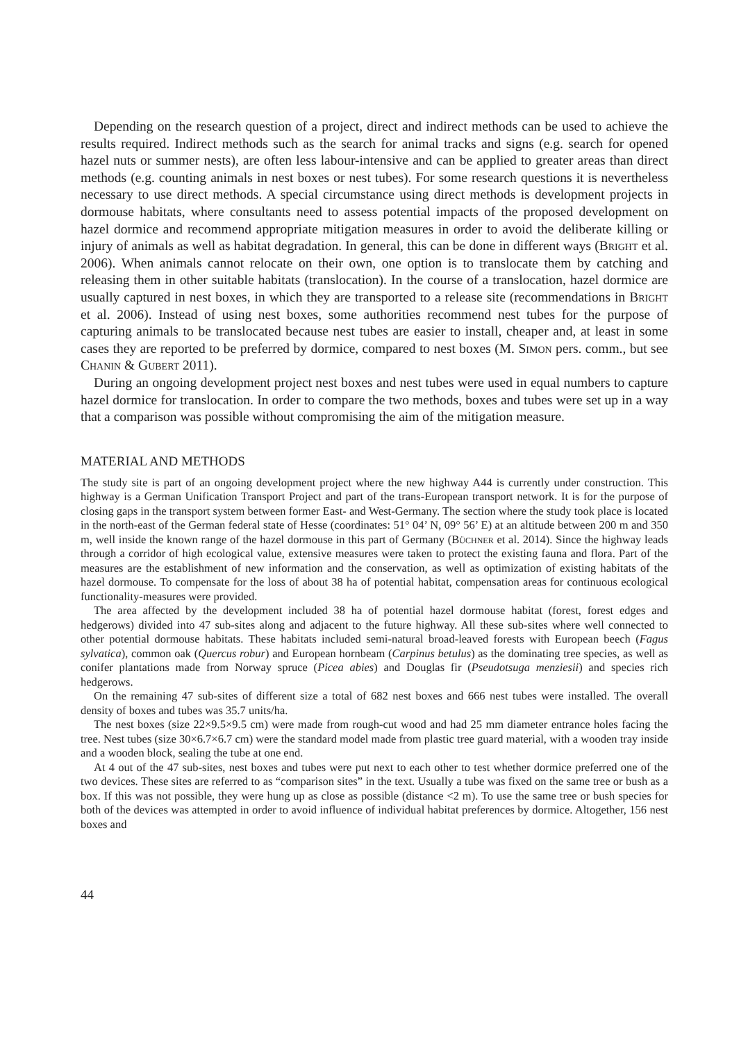Depending on the research question of a project, direct and indirect methods can be used to achieve the results required. Indirect methods such as the search for animal tracks and signs (e.g. search for opened hazel nuts or summer nests), are often less labour-intensive and can be applied to greater areas than direct methods (e.g. counting animals in nest boxes or nest tubes). For some research questions it is nevertheless necessary to use direct methods. A special circumstance using direct methods is development projects in dormouse habitats, where consultants need to assess potential impacts of the proposed development on hazel dormice and recommend appropriate mitigation measures in order to avoid the deliberate killing or injury of animals as well as habitat degradation. In general, this can be done in different ways (Bright et al. 2006). When animals cannot relocate on their own, one option is to translocate them by catching and releasing them in other suitable habitats (translocation). In the course of a translocation, hazel dormice are usually captured in nest boxes, in which they are transported to a release site (recommendations in Bright et al. 2006). Instead of using nest boxes, some authorities recommend nest tubes for the purpose of capturing animals to be translocated because nest tubes are easier to install, cheaper and, at least in some cases they are reported to be preferred by dormice, compared to nest boxes (M. Simon pers. comm., but see Chanin & Gubert 2011).
During an ongoing development project nest boxes and nest tubes were used in equal numbers to capture hazel dormice for translocation. In order to compare the two methods, boxes and tubes were set up in a way that a comparison was possible without compromising the aim of the mitigation measure.
MATERIAL AND METHODS
The study site is part of an ongoing development project where the new highway A44 is currently under construction. This highway is a German Unification Transport Project and part of the trans-European transport network. It is for the purpose of closing gaps in the transport system between former East- and West-Germany. The section where the study took place is located in the north-east of the German federal state of Hesse (coordinates: 51° 04’ N, 09° 56’ E) at an altitude between 200 m and 350 m, well inside the known range of the hazel dormouse in this part of Germany (Büchner et al. 2014). Since the highway leads through a corridor of high ecological value, extensive measures were taken to protect the existing fauna and flora. Part of the measures are the establishment of new information and the conservation, as well as optimization of existing habitats of the hazel dormouse. To compensate for the loss of about 38 ha of potential habitat, compensation areas for continuous ecological functionality-measures were provided.
The area affected by the development included 38 ha of potential hazel dormouse habitat (forest, forest edges and hedgerows) divided into 47 sub-sites along and adjacent to the future highway. All these sub-sites where well connected to other potential dormouse habitats. These habitats included semi-natural broad-leaved forests with European beech (Fagus sylvatica), common oak (Quercus robur) and European hornbeam (Carpinus betulus) as the dominating tree species, as well as conifer plantations made from Norway spruce (Picea abies) and Douglas fir (Pseudotsuga menziesii) and species rich hedgerows.
On the remaining 47 sub-sites of different size a total of 682 nest boxes and 666 nest tubes were installed. The overall density of boxes and tubes was 35.7 units/ha.
The nest boxes (size 22×9.5×9.5 cm) were made from rough-cut wood and had 25 mm diameter entrance holes facing the tree. Nest tubes (size 30×6.7×6.7 cm) were the standard model made from plastic tree guard material, with a wooden tray inside and a wooden block, sealing the tube at one end.
At 4 out of the 47 sub-sites, nest boxes and tubes were put next to each other to test whether dormice preferred one of the two devices. These sites are referred to as “comparison sites” in the text. Usually a tube was fixed on the same tree or bush as a box. If this was not possible, they were hung up as close as possible (distance <2 m). To use the same tree or bush species for both of the devices was attempted in order to avoid influence of individual habitat preferences by dormice. Altogether, 156 nest boxes and
44